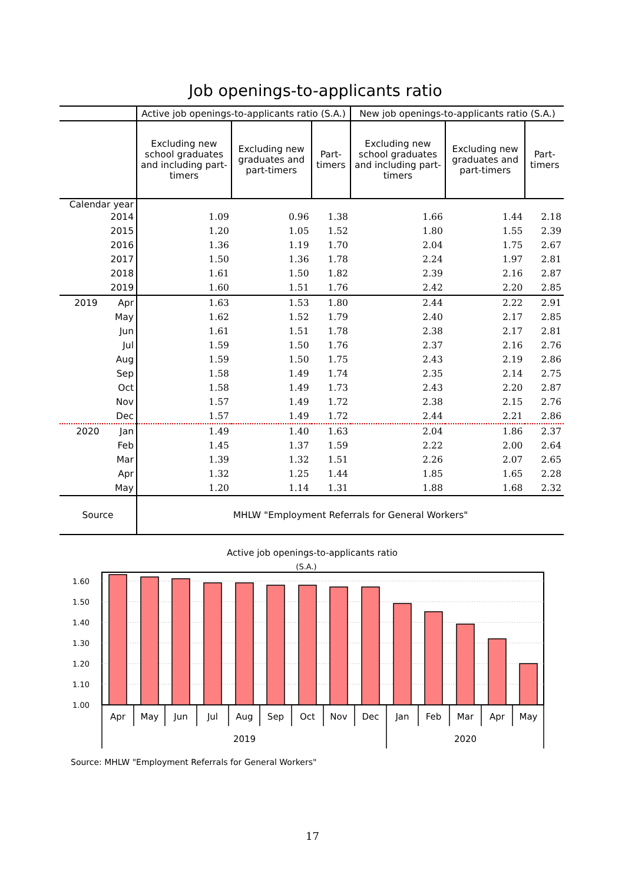Job openings-to-applicants ratio
| | Active job openings-to-applicants ratio (S.A.) | | | New job openings-to-applicants ratio (S.A.) | | |
| | Excluding new school graduates and including part-timers | Excluding new graduates and part-timers | Part-timers | Excluding new school graduates and including part-timers | Excluding new graduates and part-timers | Part-timers |
| Calendar year | | | | | | |
| 2014 | 1.09 | 0.96 | 1.38 | 1.66 | 1.44 | 2.18 |
| 2015 | 1.20 | 1.05 | 1.52 | 1.80 | 1.55 | 2.39 |
| 2016 | 1.36 | 1.19 | 1.70 | 2.04 | 1.75 | 2.67 |
| 2017 | 1.50 | 1.36 | 1.78 | 2.24 | 1.97 | 2.81 |
| 2018 | 1.61 | 1.50 | 1.82 | 2.39 | 2.16 | 2.87 |
| 2019 | 1.60 | 1.51 | 1.76 | 2.42 | 2.20 | 2.85 |
| 2019 Apr | 1.63 | 1.53 | 1.80 | 2.44 | 2.22 | 2.91 |
| May | 1.62 | 1.52 | 1.79 | 2.40 | 2.17 | 2.85 |
| Jun | 1.61 | 1.51 | 1.78 | 2.38 | 2.17 | 2.81 |
| Jul | 1.59 | 1.50 | 1.76 | 2.37 | 2.16 | 2.76 |
| Aug | 1.59 | 1.50 | 1.75 | 2.43 | 2.19 | 2.86 |
| Sep | 1.58 | 1.49 | 1.74 | 2.35 | 2.14 | 2.75 |
| Oct | 1.58 | 1.49 | 1.73 | 2.43 | 2.20 | 2.87 |
| Nov | 1.57 | 1.49 | 1.72 | 2.38 | 2.15 | 2.76 |
| Dec | 1.57 | 1.49 | 1.72 | 2.44 | 2.21 | 2.86 |
| 2020 Jan | 1.49 | 1.40 | 1.63 | 2.04 | 1.86 | 2.37 |
| Feb | 1.45 | 1.37 | 1.59 | 2.22 | 2.00 | 2.64 |
| Mar | 1.39 | 1.32 | 1.51 | 2.26 | 2.07 | 2.65 |
| Apr | 1.32 | 1.25 | 1.44 | 1.85 | 1.65 | 2.28 |
| May | 1.20 | 1.14 | 1.31 | 1.88 | 1.68 | 2.32 |
| Source | MHLW "Employment Referrals for General Workers" | | | | | |
Active job openings-to-applicants ratio
(S.A.)
1.60
1.50
1.40
1.30
1.20
1.10
1.00
Apr
May
Jun
Jul
Aug
Sep
Oct
Nov
Dec
Jan
Feb
Mar
Apr
May
2019
2020
Source: MHLW "Employment Referrals for General Workers"
17